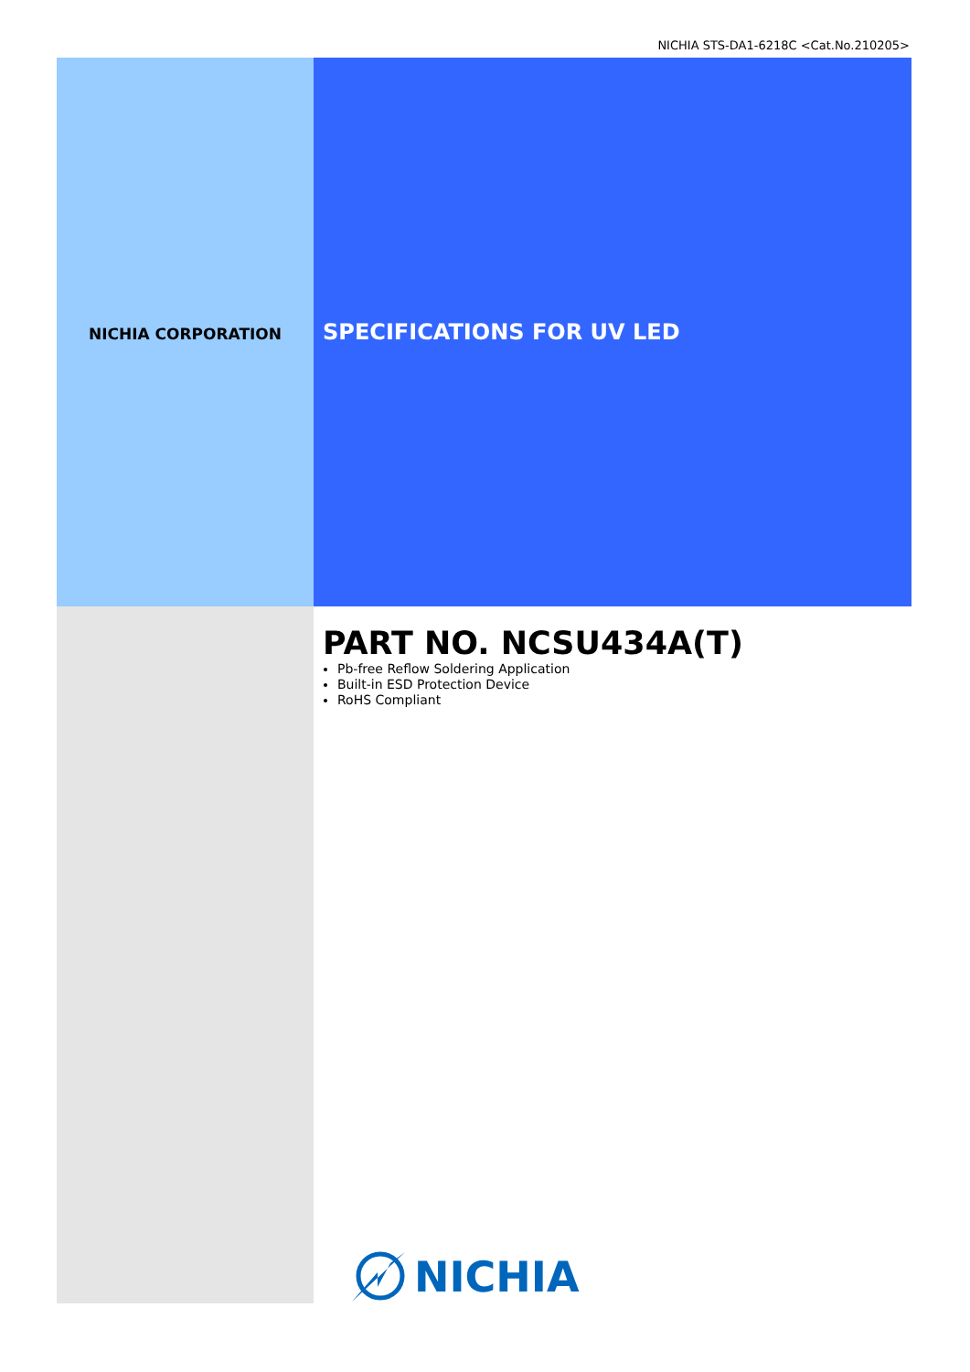NICHIA STS-DA1-6218C <Cat.No.210205>
NICHIA CORPORATION
SPECIFICATIONS FOR UV LED
PART NO. NCSU434A(T)
Pb-free Reflow Soldering Application
Built-in ESD Protection Device
RoHS Compliant
NICHIA